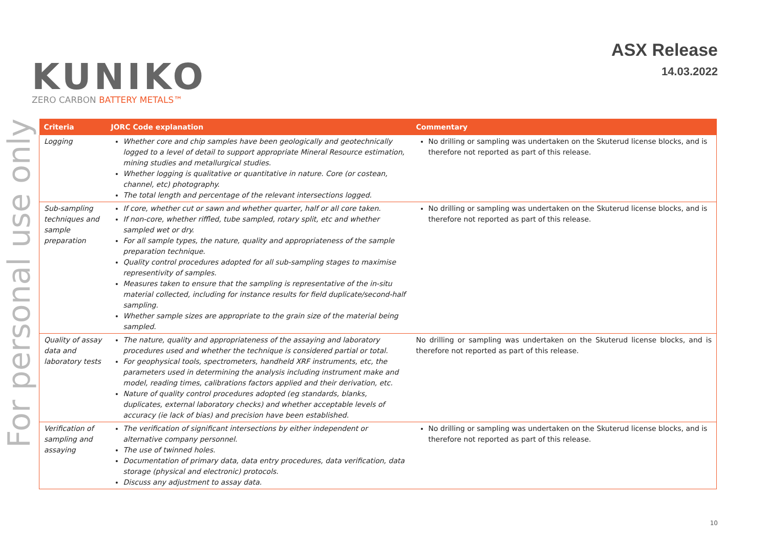For personal use only
KUNIKO
ZERO CARBON BATTERY METALS™
ASX Release
14.03.2022
| Criteria | JORC Code explanation | Commentary |
| --- | --- | --- |
| Logging | Whether core and chip samples have been geologically and geotechnically logged to a level of detail to support appropriate Mineral Resource estimation, mining studies and metallurgical studies. Whether logging is qualitative or quantitative in nature. Core (or costean, channel, etc) photography. The total length and percentage of the relevant intersections logged. | No drilling or sampling was undertaken on the Skuterud license blocks, and is therefore not reported as part of this release. |
| Sub-sampling techniques and sample preparation | If core, whether cut or sawn and whether quarter, half or all core taken. If non-core, whether riffled, tube sampled, rotary split, etc and whether sampled wet or dry. For all sample types, the nature, quality and appropriateness of the sample preparation technique. Quality control procedures adopted for all sub-sampling stages to maximise representivity of samples. Measures taken to ensure that the sampling is representative of the in-situ material collected, including for instance results for field duplicate/second-half sampling. Whether sample sizes are appropriate to the grain size of the material being sampled. | No drilling or sampling was undertaken on the Skuterud license blocks, and is therefore not reported as part of this release. |
| Quality of assay data and laboratory tests | The nature, quality and appropriateness of the assaying and laboratory procedures used and whether the technique is considered partial or total. For geophysical tools, spectrometers, handheld XRF instruments, etc, the parameters used in determining the analysis including instrument make and model, reading times, calibrations factors applied and their derivation, etc. Nature of quality control procedures adopted (eg standards, blanks, duplicates, external laboratory checks) and whether acceptable levels of accuracy (ie lack of bias) and precision have been established. | No drilling or sampling was undertaken on the Skuterud license blocks, and is therefore not reported as part of this release. |
| Verification of sampling and assaying | The verification of significant intersections by either independent or alternative company personnel. The use of twinned holes. Documentation of primary data, data entry procedures, data verification, data storage (physical and electronic) protocols. Discuss any adjustment to assay data. | No drilling or sampling was undertaken on the Skuterud license blocks, and is therefore not reported as part of this release. |
10